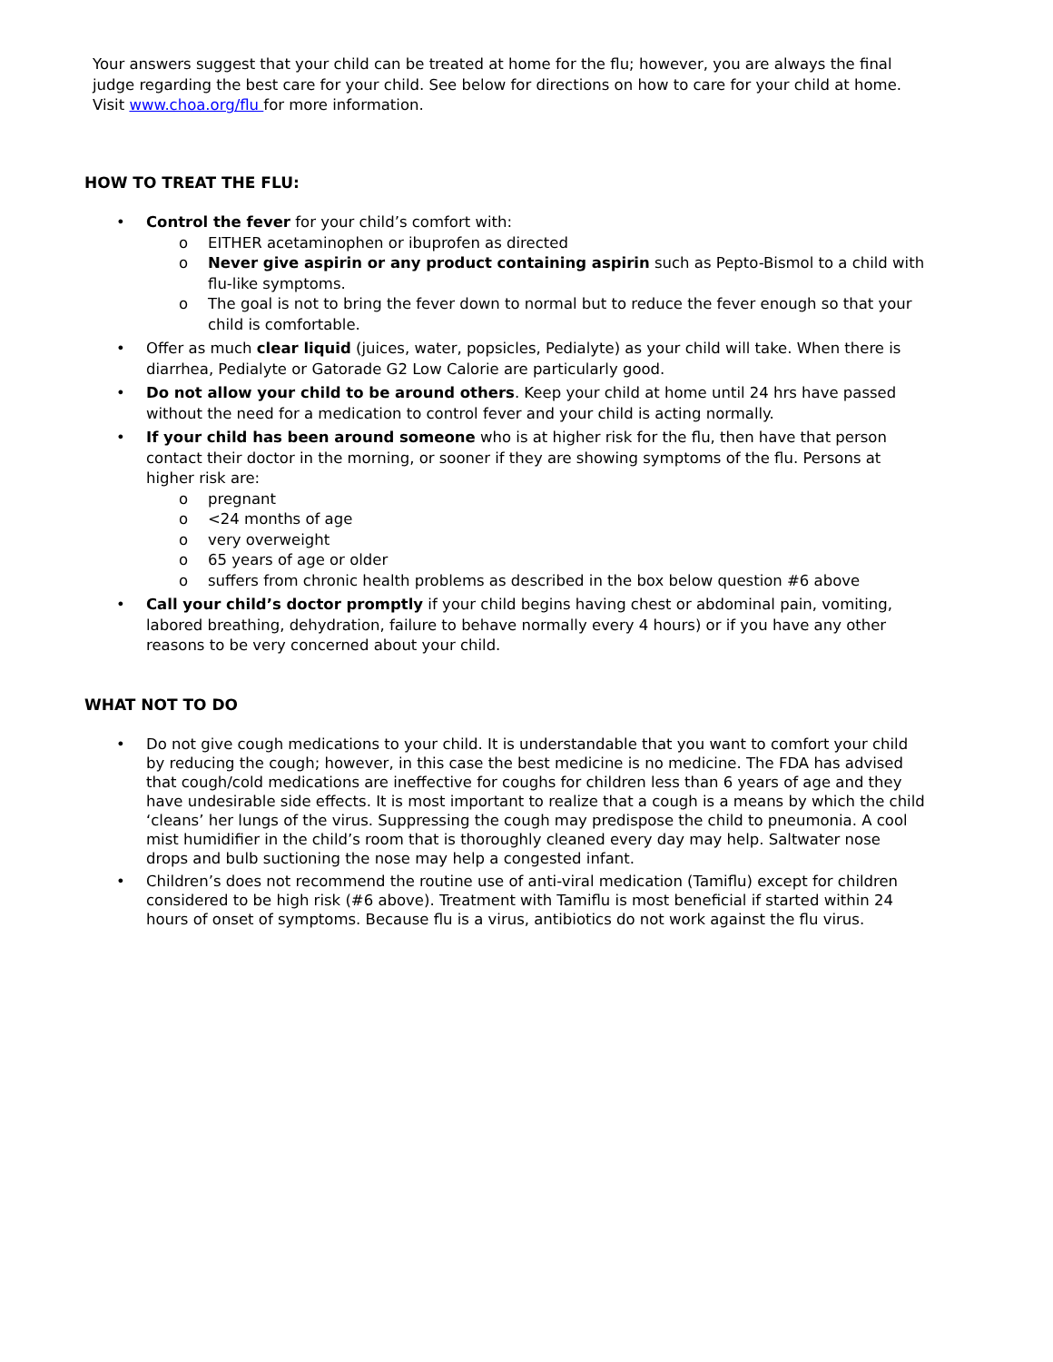Your answers suggest that your child can be treated at home for the flu; however, you are always the final judge regarding the best care for your child. See below for directions on how to care for your child at home. Visit www.choa.org/flu for more information.
HOW TO TREAT THE FLU:
• Control the fever for your child’s comfort with:
o EITHER acetaminophen or ibuprofen as directed
o Never give aspirin or any product containing aspirin such as Pepto-Bismol to a child with flu-like symptoms.
o The goal is not to bring the fever down to normal but to reduce the fever enough so that your child is comfortable.
• Offer as much clear liquid (juices, water, popsicles, Pedialyte) as your child will take. When there is diarrhea, Pedialyte or Gatorade G2 Low Calorie are particularly good.
• Do not allow your child to be around others. Keep your child at home until 24 hrs have passed without the need for a medication to control fever and your child is acting normally.
• If your child has been around someone who is at higher risk for the flu, then have that person contact their doctor in the morning, or sooner if they are showing symptoms of the flu. Persons at higher risk are:
o pregnant
o <24 months of age
o very overweight
o 65 years of age or older
o suffers from chronic health problems as described in the box below question #6 above
• Call your child’s doctor promptly if your child begins having chest or abdominal pain, vomiting, labored breathing, dehydration, failure to behave normally every 4 hours) or if you have any other reasons to be very concerned about your child.
WHAT NOT TO DO
• Do not give cough medications to your child. It is understandable that you want to comfort your child by reducing the cough; however, in this case the best medicine is no medicine. The FDA has advised that cough/cold medications are ineffective for coughs for children less than 6 years of age and they have undesirable side effects. It is most important to realize that a cough is a means by which the child ‘cleans’ her lungs of the virus. Suppressing the cough may predispose the child to pneumonia. A cool mist humidifier in the child’s room that is thoroughly cleaned every day may help. Saltwater nose drops and bulb suctioning the nose may help a congested infant.
• Children’s does not recommend the routine use of anti-viral medication (Tamiflu) except for children considered to be high risk (#6 above). Treatment with Tamiflu is most beneficial if started within 24 hours of onset of symptoms. Because flu is a virus, antibiotics do not work against the flu virus.